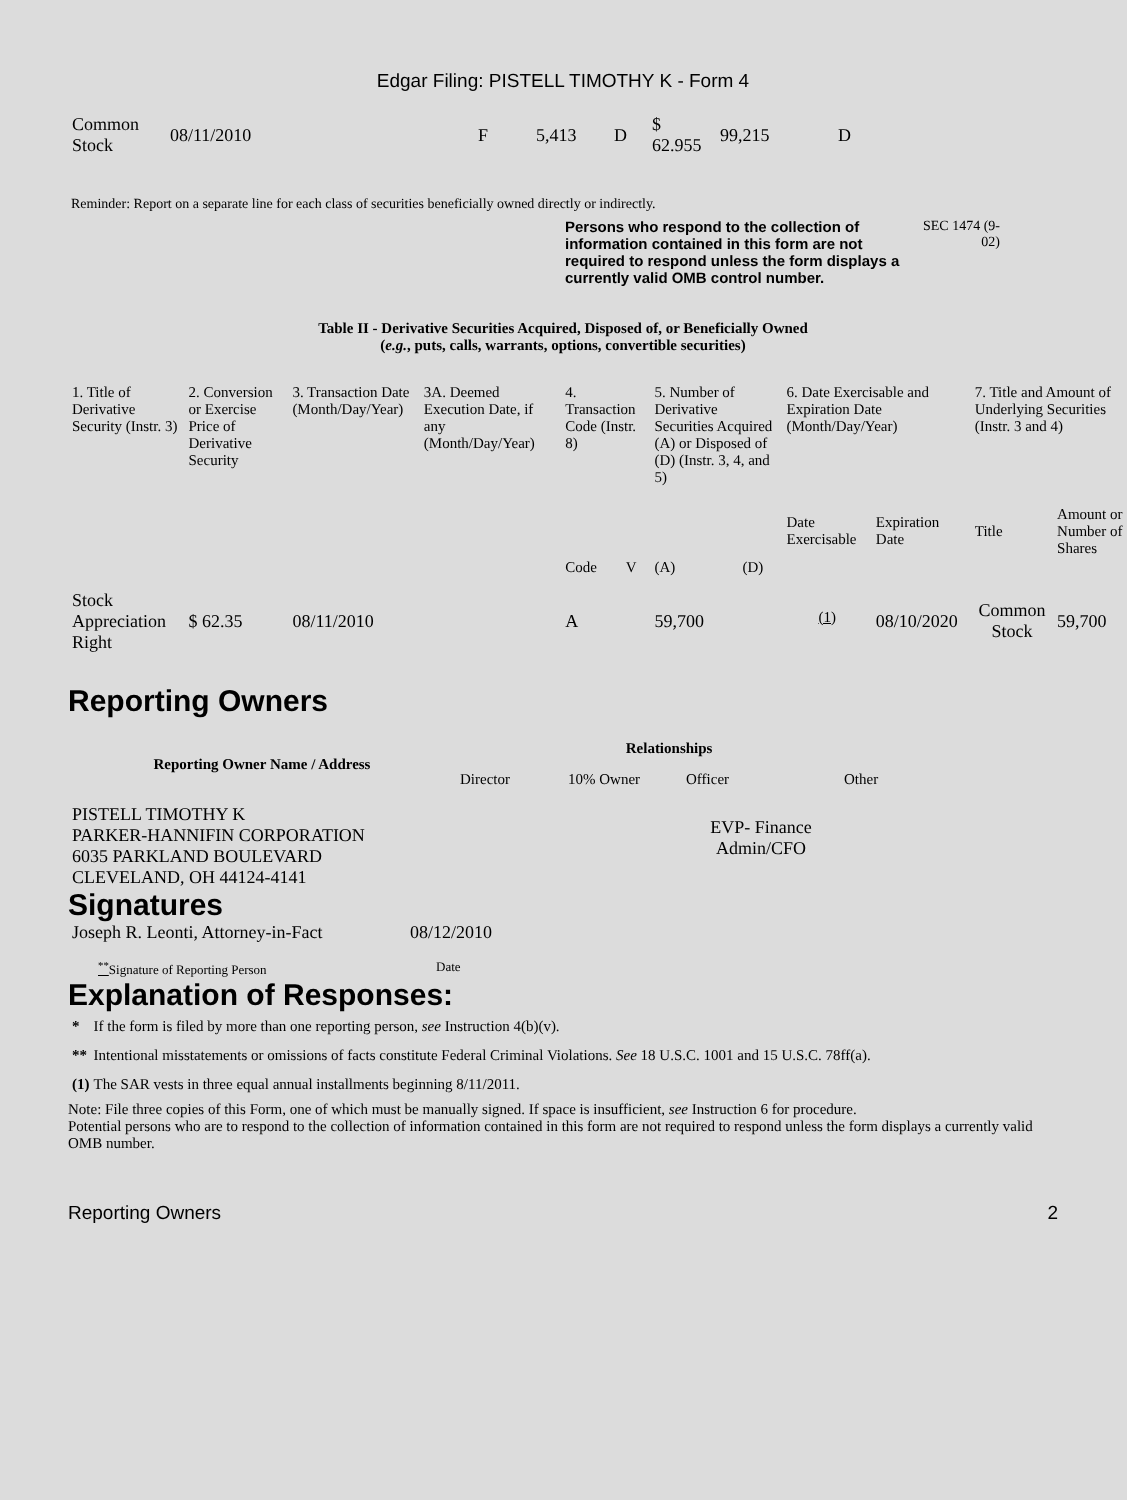Edgar Filing: PISTELL TIMOTHY K - Form 4
| Common Stock | 08/11/2010 | F | 5,413 | D | $ 62.955 | 99,215 | D |
Reminder: Report on a separate line for each class of securities beneficially owned directly or indirectly.
Persons who respond to the collection of information contained in this form are not required to respond unless the form displays a currently valid OMB control number.
SEC 1474 (9-02)
Table II - Derivative Securities Acquired, Disposed of, or Beneficially Owned
(e.g., puts, calls, warrants, options, convertible securities)
| 1. Title of Derivative Security (Instr. 3) | 2. Conversion or Exercise Price of Derivative Security | 3. Transaction Date (Month/Day/Year) | 3A. Deemed Execution Date, if any (Month/Day/Year) | 4. Transaction Code (Instr. 8) | | 5. Number of Derivative Securities Acquired (A) or Disposed of (D) (Instr. 3, 4, and 5) | | 6. Date Exercisable and Expiration Date (Month/Day/Year) | | 7. Title and Amount of Underlying Securities (Instr. 3 and 4) | |
| --- | --- | --- | --- | --- | --- | --- | --- | --- | --- | --- | --- |
| | | | | Code | V | (A) | (D) | Date Exercisable | Expiration Date | Title | Amount or Number of Shares |
| Stock Appreciation Right | $ 62.35 | 08/11/2010 | | A | | 59,700 | | <sup>(1)</sup> | 08/10/2020 | Common Stock | 59,700 |
Reporting Owners
| Reporting Owner Name / Address | Relationships | | | |
| --- | --- | --- | --- | --- |
| | Director | 10% Owner | Officer | Other |
| PISTELL TIMOTHY K PARKER-HANNIFIN CORPORATION 6035 PARKLAND BOULEVARD CLEVELAND, OH 44124-4141 | | | EVP- Finance Admin/CFO | |
Signatures
| Joseph R. Leonti, Attorney-in-Fact | 08/12/2010 |
| <sup>**</sup> Signature of Reporting Person | Date |
Explanation of Responses:
| * | If the form is filed by more than one reporting person, see Instruction 4(b)(v). |
| ** | Intentional misstatements or omissions of facts constitute Federal Criminal Violations. See 18 U.S.C. 1001 and 15 U.S.C. 78ff(a). |
| (1) | The SAR vests in three equal annual installments beginning 8/11/2011. |
Note: File three copies of this Form, one of which must be manually signed. If space is insufficient, see Instruction 6 for procedure.
Potential persons who are to respond to the collection of information contained in this form are not required to respond unless the form displays a currently valid OMB number.
Reporting Owners 2